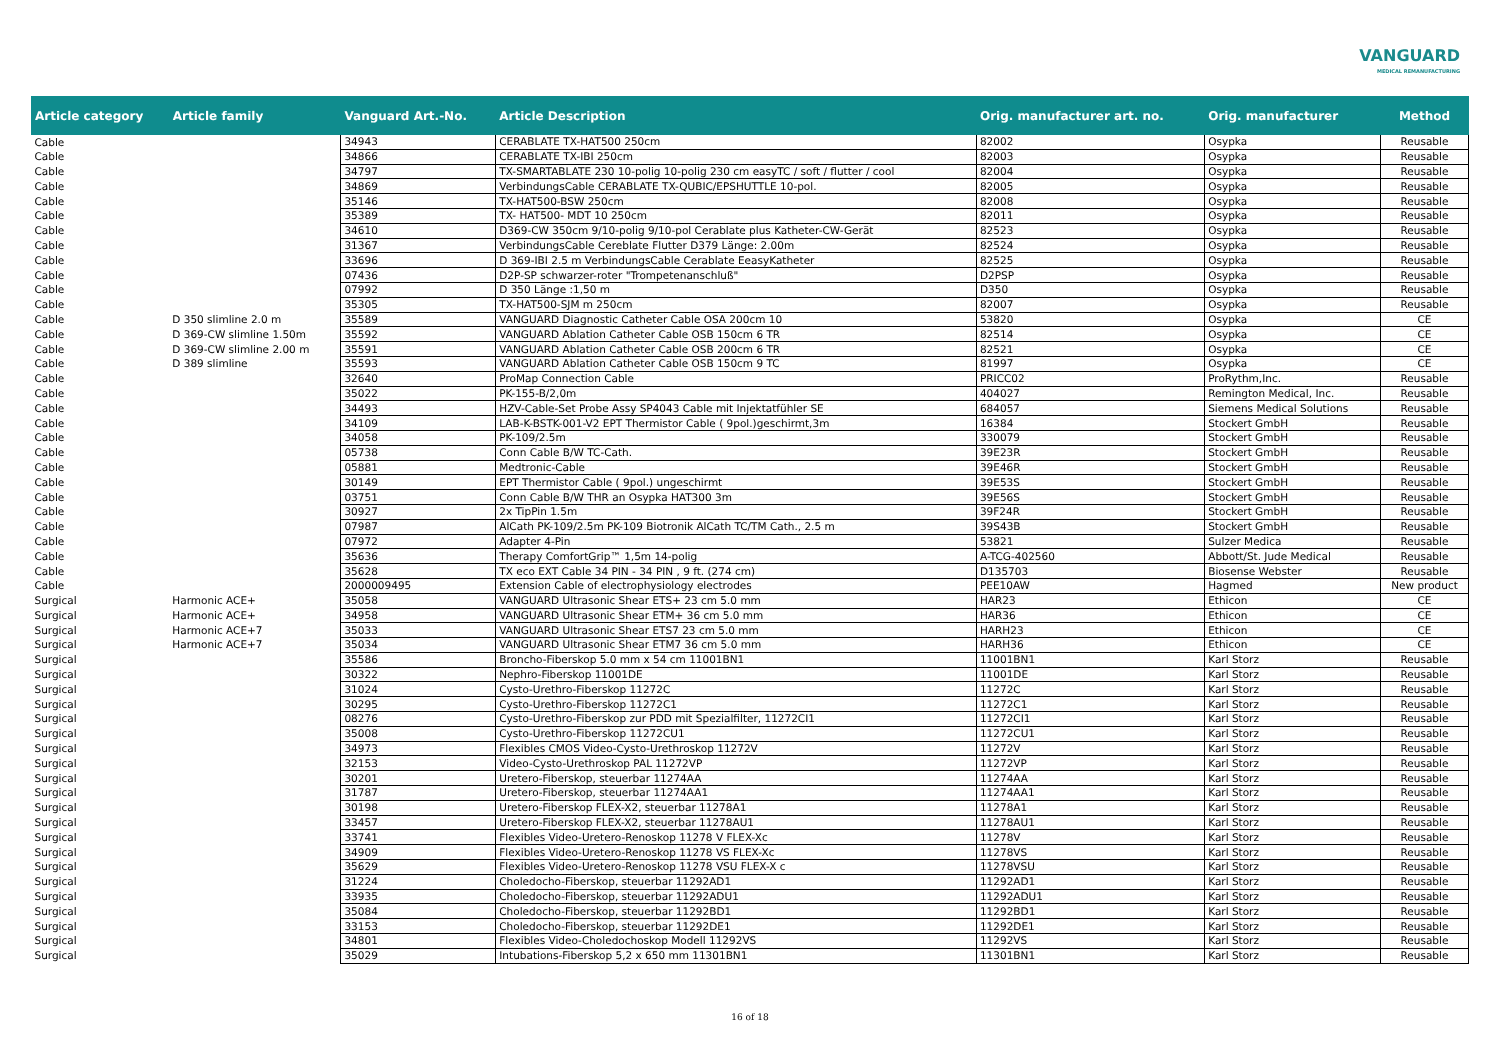VANGUARD
MEDICAL REMANUFACTURING
| Article category | Article family | Vanguard Art.-No. | Article Description | Orig. manufacturer art. no. | Orig. manufacturer | Method |
| --- | --- | --- | --- | --- | --- | --- |
| Cable | | 34943 | CERABLATE TX-HAT500 250cm | 82002 | Osypka | Reusable |
| Cable | | 34866 | CERABLATE TX-IBI 250cm | 82003 | Osypka | Reusable |
| Cable | | 34797 | TX-SMARTABLATE 230 10-polig 10-polig 230 cm easyTC / soft / flutter / cool | 82004 | Osypka | Reusable |
| Cable | | 34869 | VerbindungsCable CERABLATE TX-QUBIC/EPSHUTTLE 10-pol. | 82005 | Osypka | Reusable |
| Cable | | 35146 | TX-HAT500-BSW 250cm | 82008 | Osypka | Reusable |
| Cable | | 35389 | TX- HAT500- MDT 10 250cm | 82011 | Osypka | Reusable |
| Cable | | 34610 | D369-CW 350cm 9/10-polig 9/10-pol Cerablate plus Katheter-CW-Gerät | 82523 | Osypka | Reusable |
| Cable | | 31367 | VerbindungsCable Cereblate Flutter D379 Länge: 2.00m | 82524 | Osypka | Reusable |
| Cable | | 33696 | D 369-IBI 2.5 m VerbindungsCable Cerablate EeasyKatheter | 82525 | Osypka | Reusable |
| Cable | | 07436 | D2P-SP schwarzer-roter "Trompetenanschluß" | D2PSP | Osypka | Reusable |
| Cable | | 07992 | D 350 Länge :1,50 m | D350 | Osypka | Reusable |
| Cable | | 35305 | TX-HAT500-SJM m 250cm | 82007 | Osypka | Reusable |
| Cable | D 350 slimline 2.0 m | 35589 | VANGUARD Diagnostic Catheter Cable OSA 200cm 10 | 53820 | Osypka | CE |
| Cable | D 369-CW slimline 1.50m | 35592 | VANGUARD Ablation Catheter Cable OSB 150cm 6 TR | 82514 | Osypka | CE |
| Cable | D 369-CW slimline 2.00 m | 35591 | VANGUARD Ablation Catheter Cable OSB 200cm 6 TR | 82521 | Osypka | CE |
| Cable | D 389 slimline | 35593 | VANGUARD Ablation Catheter Cable OSB 150cm 9 TC | 81997 | Osypka | CE |
| Cable | | 32640 | ProMap Connection Cable | PRICC02 | ProRythm,Inc. | Reusable |
| Cable | | 35022 | PK-155-B/2,0m | 404027 | Remington Medical, Inc. | Reusable |
| Cable | | 34493 | HZV-Cable-Set Probe Assy SP4043 Cable mit Injektatfühler SE | 684057 | Siemens Medical Solutions | Reusable |
| Cable | | 34109 | LAB-K-BSTK-001-V2 EPT Thermistor Cable ( 9pol.)geschirmt,3m | 16384 | Stockert GmbH | Reusable |
| Cable | | 34058 | PK-109/2.5m | 330079 | Stockert GmbH | Reusable |
| Cable | | 05738 | Conn Cable B/W TC-Cath. | 39E23R | Stockert GmbH | Reusable |
| Cable | | 05881 | Medtronic-Cable | 39E46R | Stockert GmbH | Reusable |
| Cable | | 30149 | EPT Thermistor Cable ( 9pol.) ungeschirmt | 39E53S | Stockert GmbH | Reusable |
| Cable | | 03751 | Conn Cable B/W THR an Osypka HAT300 3m | 39E56S | Stockert GmbH | Reusable |
| Cable | | 30927 | 2x TipPin 1.5m | 39F24R | Stockert GmbH | Reusable |
| Cable | | 07987 | AlCath PK-109/2.5m PK-109 Biotronik AlCath TC/TM Cath., 2.5 m | 39S43B | Stockert GmbH | Reusable |
| Cable | | 07972 | Adapter 4-Pin | 53821 | Sulzer Medica | Reusable |
| Cable | | 35636 | Therapy ComfortGrip™ 1,5m 14-polig | A-TCG-402560 | Abbott/St. Jude Medical | Reusable |
| Cable | | 35628 | TX eco EXT Cable 34 PIN - 34 PIN , 9 ft. (274 cm) | D135703 | Biosense Webster | Reusable |
| Cable | | 2000009495 | Extension Cable of electrophysiology electrodes | PEE10AW | Hagmed | New product |
| Surgical | Harmonic ACE+ | 35058 | VANGUARD Ultrasonic Shear ETS+ 23 cm 5.0 mm | HAR23 | Ethicon | CE |
| Surgical | Harmonic ACE+ | 34958 | VANGUARD Ultrasonic Shear ETM+ 36 cm 5.0 mm | HAR36 | Ethicon | CE |
| Surgical | Harmonic ACE+7 | 35033 | VANGUARD Ultrasonic Shear ETS7 23 cm 5.0 mm | HARH23 | Ethicon | CE |
| Surgical | Harmonic ACE+7 | 35034 | VANGUARD Ultrasonic Shear ETM7 36 cm 5.0 mm | HARH36 | Ethicon | CE |
| Surgical | | 35586 | Broncho-Fiberskop 5.0 mm x 54 cm 11001BN1 | 11001BN1 | Karl Storz | Reusable |
| Surgical | | 30322 | Nephro-Fiberskop 11001DE | 11001DE | Karl Storz | Reusable |
| Surgical | | 31024 | Cysto-Urethro-Fiberskop 11272C | 11272C | Karl Storz | Reusable |
| Surgical | | 30295 | Cysto-Urethro-Fiberskop 11272C1 | 11272C1 | Karl Storz | Reusable |
| Surgical | | 08276 | Cysto-Urethro-Fiberskop zur PDD mit Spezialfilter, 11272CI1 | 11272CI1 | Karl Storz | Reusable |
| Surgical | | 35008 | Cysto-Urethro-Fiberskop 11272CU1 | 11272CU1 | Karl Storz | Reusable |
| Surgical | | 34973 | Flexibles CMOS Video-Cysto-Urethroskop 11272V | 11272V | Karl Storz | Reusable |
| Surgical | | 32153 | Video-Cysto-Urethroskop PAL 11272VP | 11272VP | Karl Storz | Reusable |
| Surgical | | 30201 | Uretero-Fiberskop, steuerbar 11274AA | 11274AA | Karl Storz | Reusable |
| Surgical | | 31787 | Uretero-Fiberskop, steuerbar 11274AA1 | 11274AA1 | Karl Storz | Reusable |
| Surgical | | 30198 | Uretero-Fiberskop FLEX-X2, steuerbar 11278A1 | 11278A1 | Karl Storz | Reusable |
| Surgical | | 33457 | Uretero-Fiberskop FLEX-X2, steuerbar 11278AU1 | 11278AU1 | Karl Storz | Reusable |
| Surgical | | 33741 | Flexibles Video-Uretero-Renoskop 11278 V FLEX-Xc | 11278V | Karl Storz | Reusable |
| Surgical | | 34909 | Flexibles Video-Uretero-Renoskop 11278 VS FLEX-Xc | 11278VS | Karl Storz | Reusable |
| Surgical | | 35629 | Flexibles Video-Uretero-Renoskop 11278 VSU FLEX-X c | 11278VSU | Karl Storz | Reusable |
| Surgical | | 31224 | Choledocho-Fiberskop, steuerbar 11292AD1 | 11292AD1 | Karl Storz | Reusable |
| Surgical | | 33935 | Choledocho-Fiberskop, steuerbar 11292ADU1 | 11292ADU1 | Karl Storz | Reusable |
| Surgical | | 35084 | Choledocho-Fiberskop, steuerbar 11292BD1 | 11292BD1 | Karl Storz | Reusable |
| Surgical | | 33153 | Choledocho-Fiberskop, steuerbar 11292DE1 | 11292DE1 | Karl Storz | Reusable |
| Surgical | | 34801 | Flexibles Video-Choledochoskop Modell 11292VS | 11292VS | Karl Storz | Reusable |
| Surgical | | 35029 | Intubations-Fiberskop 5,2 x 650 mm 11301BN1 | 11301BN1 | Karl Storz | Reusable |
16 of 18